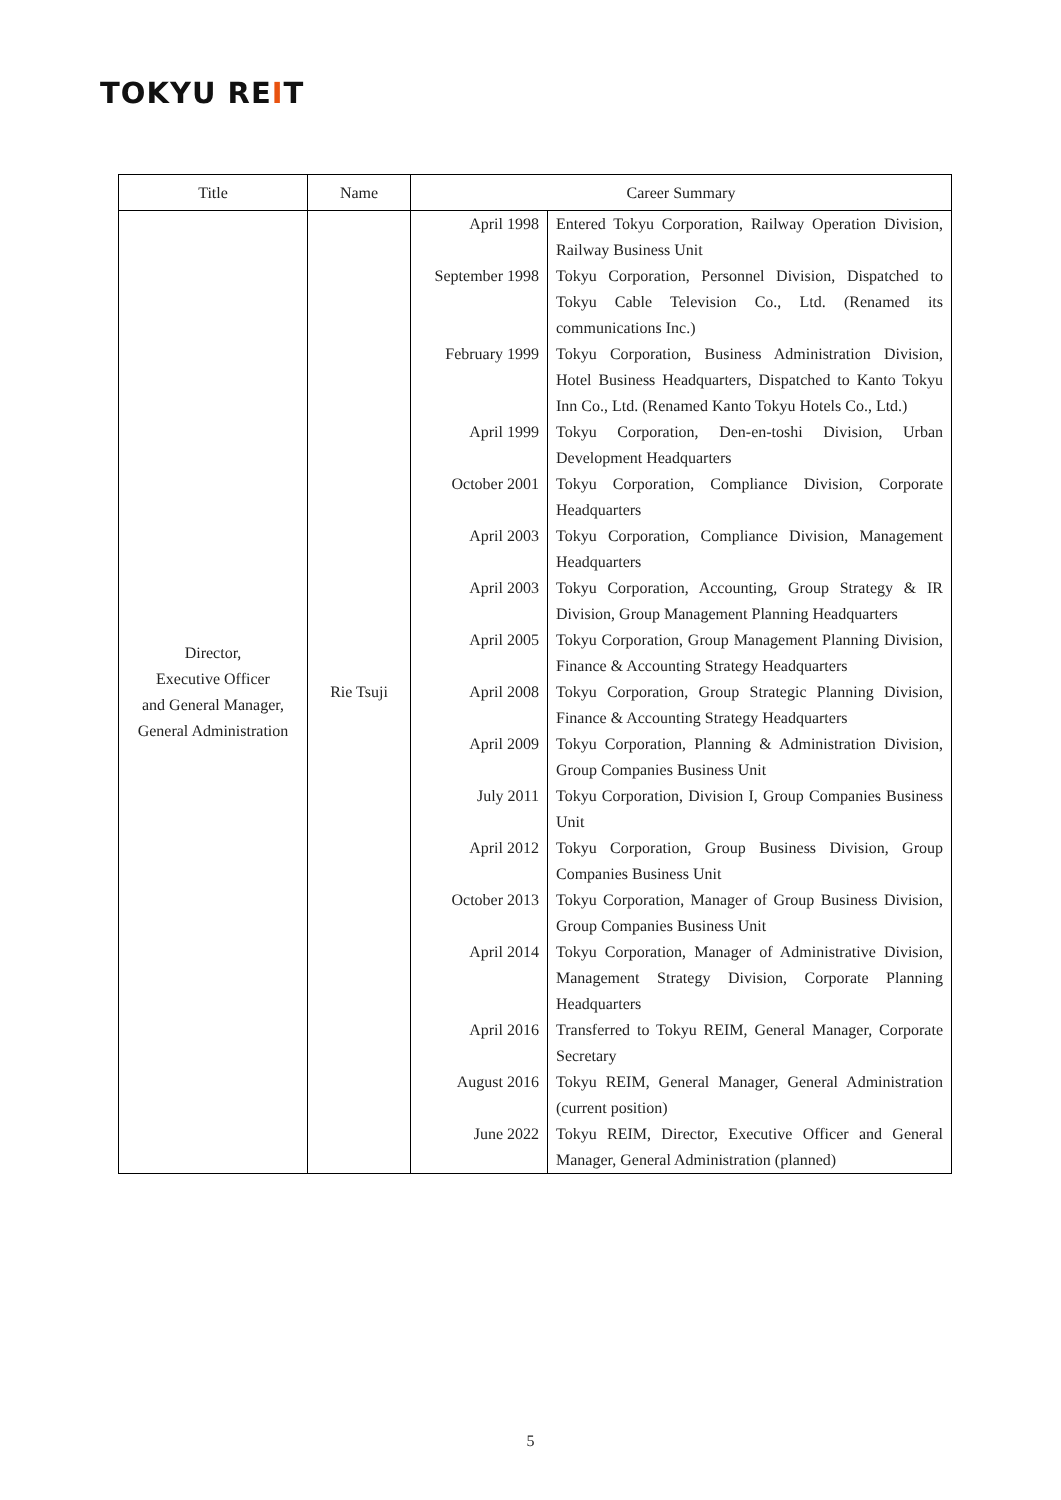TOKYU REIT
| Title | Name | Career Summary | |
| --- | --- | --- | --- |
| Director, Executive Officer and General Manager, General Administration | Rie Tsuji | April 1998 | Entered Tokyu Corporation, Railway Operation Division, Railway Business Unit |
| | | September 1998 | Tokyu Corporation, Personnel Division, Dispatched to Tokyu Cable Television Co., Ltd. (Renamed its communications Inc.) |
| | | February 1999 | Tokyu Corporation, Business Administration Division, Hotel Business Headquarters, Dispatched to Kanto Tokyu Inn Co., Ltd. (Renamed Kanto Tokyu Hotels Co., Ltd.) |
| | | April 1999 | Tokyu Corporation, Den-en-toshi Division, Urban Development Headquarters |
| | | October 2001 | Tokyu Corporation, Compliance Division, Corporate Headquarters |
| | | April 2003 | Tokyu Corporation, Compliance Division, Management Headquarters |
| | | April 2003 | Tokyu Corporation, Accounting, Group Strategy & IR Division, Group Management Planning Headquarters |
| | | April 2005 | Tokyu Corporation, Group Management Planning Division, Finance & Accounting Strategy Headquarters |
| | | April 2008 | Tokyu Corporation, Group Strategic Planning Division, Finance & Accounting Strategy Headquarters |
| | | April 2009 | Tokyu Corporation, Planning & Administration Division, Group Companies Business Unit |
| | | July 2011 | Tokyu Corporation, Division I, Group Companies Business Unit |
| | | April 2012 | Tokyu Corporation, Group Business Division, Group Companies Business Unit |
| | | October 2013 | Tokyu Corporation, Manager of Group Business Division, Group Companies Business Unit |
| | | April 2014 | Tokyu Corporation, Manager of Administrative Division, Management Strategy Division, Corporate Planning Headquarters |
| | | April 2016 | Transferred to Tokyu REIM, General Manager, Corporate Secretary |
| | | August 2016 | Tokyu REIM, General Manager, General Administration (current position) |
| | | June 2022 | Tokyu REIM, Director, Executive Officer and General Manager, General Administration (planned) |
5